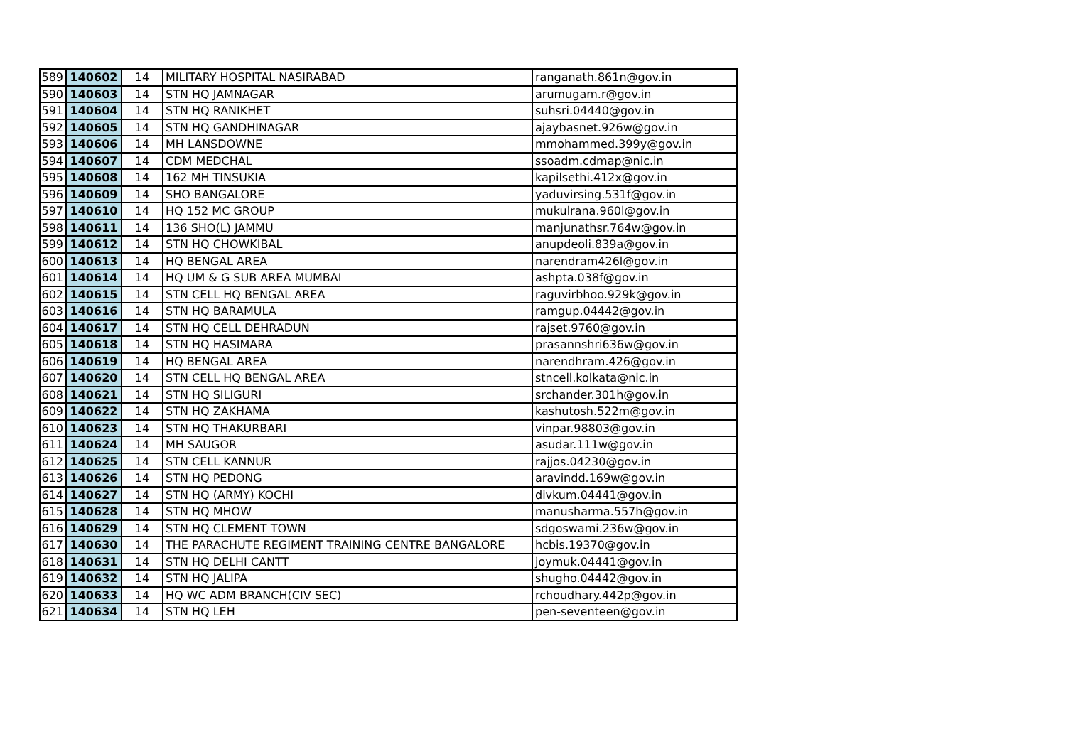| 589 | 140602 | 14 | MILITARY HOSPITAL NASIRABAD | ranganath.861n@gov.in |
| 590 | 140603 | 14 | STN HQ JAMNAGAR | arumugam.r@gov.in |
| 591 | 140604 | 14 | STN HQ RANIKHET | suhsri.04440@gov.in |
| 592 | 140605 | 14 | STN HQ GANDHINAGAR | ajaybasnet.926w@gov.in |
| 593 | 140606 | 14 | MH LANSDOWNE | mmohammed.399y@gov.in |
| 594 | 140607 | 14 | CDM MEDCHAL | ssoadm.cdmap@nic.in |
| 595 | 140608 | 14 | 162 MH TINSUKIA | kapilsethi.412x@gov.in |
| 596 | 140609 | 14 | SHO BANGALORE | yaduvirsing.531f@gov.in |
| 597 | 140610 | 14 | HQ 152 MC GROUP | mukulrana.960l@gov.in |
| 598 | 140611 | 14 | 136 SHO(L) JAMMU | manjunathsr.764w@gov.in |
| 599 | 140612 | 14 | STN HQ CHOWKIBAL | anupdeoli.839a@gov.in |
| 600 | 140613 | 14 | HQ BENGAL AREA | narendram426l@gov.in |
| 601 | 140614 | 14 | HQ UM & G SUB AREA MUMBAI | ashpta.038f@gov.in |
| 602 | 140615 | 14 | STN CELL HQ BENGAL AREA | raguvirbhoo.929k@gov.in |
| 603 | 140616 | 14 | STN HQ BARAMULA | ramgup.04442@gov.in |
| 604 | 140617 | 14 | STN HQ CELL DEHRADUN | rajset.9760@gov.in |
| 605 | 140618 | 14 | STN HQ HASIMARA | prasannshri636w@gov.in |
| 606 | 140619 | 14 | HQ BENGAL AREA | narendhram.426@gov.in |
| 607 | 140620 | 14 | STN CELL HQ BENGAL AREA | stncell.kolkata@nic.in |
| 608 | 140621 | 14 | STN HQ SILIGURI | srchander.301h@gov.in |
| 609 | 140622 | 14 | STN HQ ZAKHAMA | kashutosh.522m@gov.in |
| 610 | 140623 | 14 | STN HQ THAKURBARI | vinpar.98803@gov.in |
| 611 | 140624 | 14 | MH SAUGOR | asudar.111w@gov.in |
| 612 | 140625 | 14 | STN CELL KANNUR | rajjos.04230@gov.in |
| 613 | 140626 | 14 | STN HQ PEDONG | aravindd.169w@gov.in |
| 614 | 140627 | 14 | STN HQ (ARMY) KOCHI | divkum.04441@gov.in |
| 615 | 140628 | 14 | STN HQ MHOW | manusharma.557h@gov.in |
| 616 | 140629 | 14 | STN HQ CLEMENT TOWN | sdgoswami.236w@gov.in |
| 617 | 140630 | 14 | THE PARACHUTE REGIMENT TRAINING CENTRE BANGALORE | hcbis.19370@gov.in |
| 618 | 140631 | 14 | STN HQ DELHI CANTT | joymuk.04441@gov.in |
| 619 | 140632 | 14 | STN HQ JALIPA | shugho.04442@gov.in |
| 620 | 140633 | 14 | HQ WC ADM BRANCH(CIV SEC) | rchoudhary.442p@gov.in |
| 621 | 140634 | 14 | STN HQ LEH | pen-seventeen@gov.in |